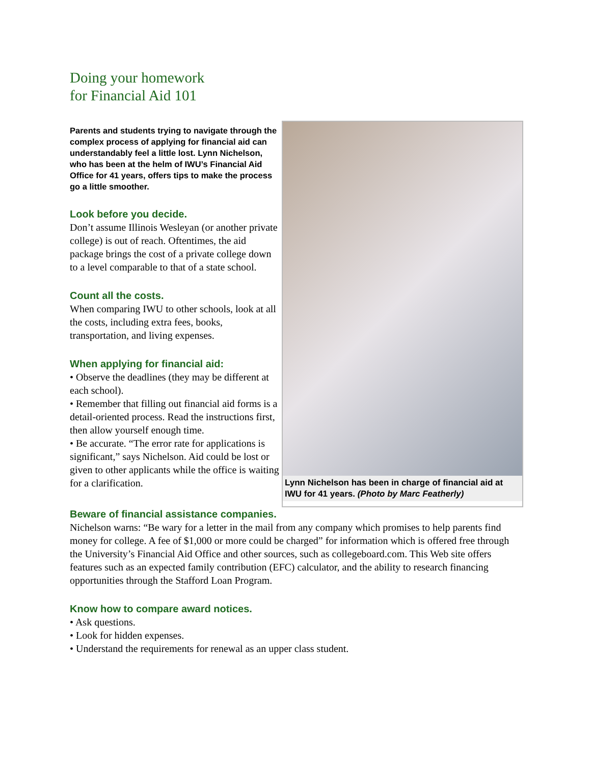Doing your homework
for Financial Aid 101
Parents and students trying to navigate through the complex process of applying for financial aid can understandably feel a little lost. Lynn Nichelson, who has been at the helm of IWU’s Financial Aid Office for 41 years, offers tips to make the process go a little smoother.
Look before you decide.
Don’t assume Illinois Wesleyan (or another private college) is out of reach. Oftentimes, the aid package brings the cost of a private college down to a level comparable to that of a state school.
Count all the costs.
When comparing IWU to other schools, look at all the costs, including extra fees, books, transportation, and living expenses.
When applying for financial aid:
• Observe the deadlines (they may be different at each school).
• Remember that filling out financial aid forms is a detail-oriented process. Read the instructions first, then allow yourself enough time.
• Be accurate. “The error rate for applications is significant,” says Nichelson. Aid could be lost or given to other applicants while the office is waiting for a clarification.
Lynn Nichelson has been in charge of financial aid at IWU for 41 years. (Photo by Marc Featherly)
Beware of financial assistance companies.
Nichelson warns: “Be wary for a letter in the mail from any company which promises to help parents find money for college. A fee of $1,000 or more could be charged” for information which is offered free through the University’s Financial Aid Office and other sources, such as collegeboard.com. This Web site offers features such as an expected family contribution (EFC) calculator, and the ability to research financing opportunities through the Stafford Loan Program.
Know how to compare award notices.
• Ask questions.
• Look for hidden expenses.
• Understand the requirements for renewal as an upper class student.